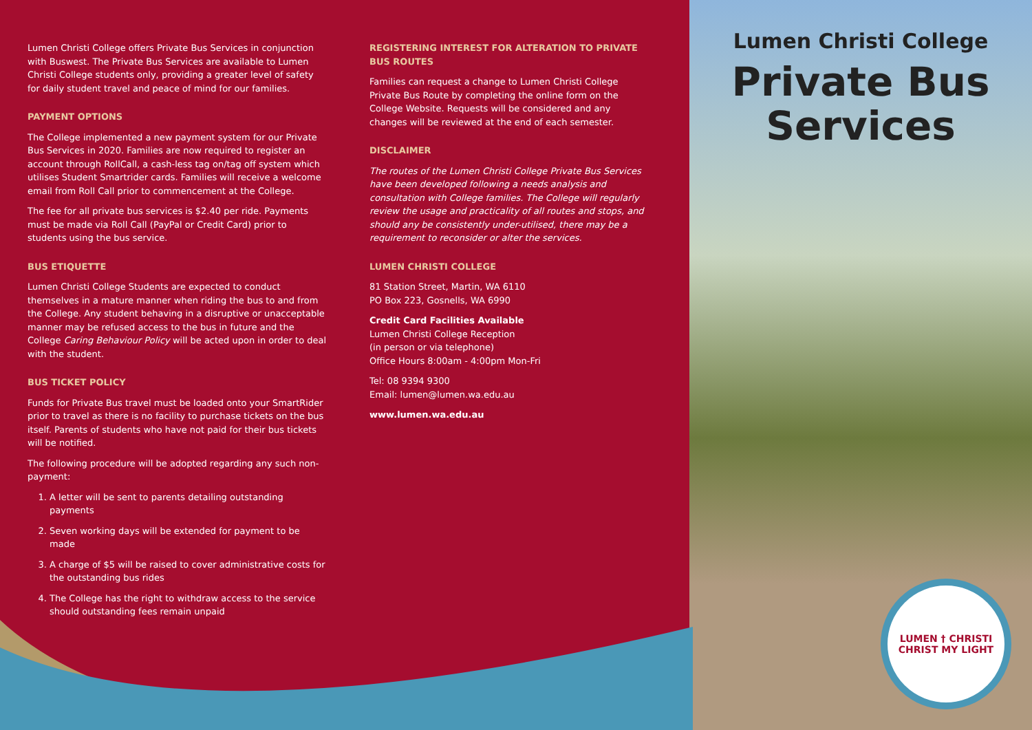Lumen Christi College offers Private Bus Services in conjunction with Buswest. The Private Bus Services are available to Lumen Christi College students only, providing a greater level of safety for daily student travel and peace of mind for our families.
PAYMENT OPTIONS
The College implemented a new payment system for our Private Bus Services in 2020. Families are now required to register an account through RollCall, a cash-less tag on/tag off system which utilises Student Smartrider cards. Families will receive a welcome email from Roll Call prior to commencement at the College.
The fee for all private bus services is $2.40 per ride. Payments must be made via Roll Call (PayPal or Credit Card) prior to students using the bus service.
BUS ETIQUETTE
Lumen Christi College Students are expected to conduct themselves in a mature manner when riding the bus to and from the College. Any student behaving in a disruptive or unacceptable manner may be refused access to the bus in future and the College Caring Behaviour Policy will be acted upon in order to deal with the student.
BUS TICKET POLICY
Funds for Private Bus travel must be loaded onto your SmartRider prior to travel as there is no facility to purchase tickets on the bus itself. Parents of students who have not paid for their bus tickets will be notified.
The following procedure will be adopted regarding any such non-payment:
1. A letter will be sent to parents detailing outstanding payments
2. Seven working days will be extended for payment to be made
3. A charge of $5 will be raised to cover administrative costs for the outstanding bus rides
4. The College has the right to withdraw access to the service should outstanding fees remain unpaid
REGISTERING INTEREST FOR ALTERATION TO PRIVATE BUS ROUTES
Families can request a change to Lumen Christi College Private Bus Route by completing the online form on the College Website. Requests will be considered and any changes will be reviewed at the end of each semester.
DISCLAIMER
The routes of the Lumen Christi College Private Bus Services have been developed following a needs analysis and consultation with College families. The College will regularly review the usage and practicality of all routes and stops, and should any be consistently under-utilised, there may be a requirement to reconsider or alter the services.
LUMEN CHRISTI COLLEGE
81 Station Street, Martin, WA 6110
PO Box 223, Gosnells, WA 6990
Credit Card Facilities Available
Lumen Christi College Reception
(in person or via telephone)
Office Hours 8:00am - 4:00pm Mon-Fri
Tel: 08 9394 9300
Email: lumen@lumen.wa.edu.au
www.lumen.wa.edu.au
Lumen Christi College
Private Bus
Services
LUMEN † CHRISTI
CHRIST MY LIGHT